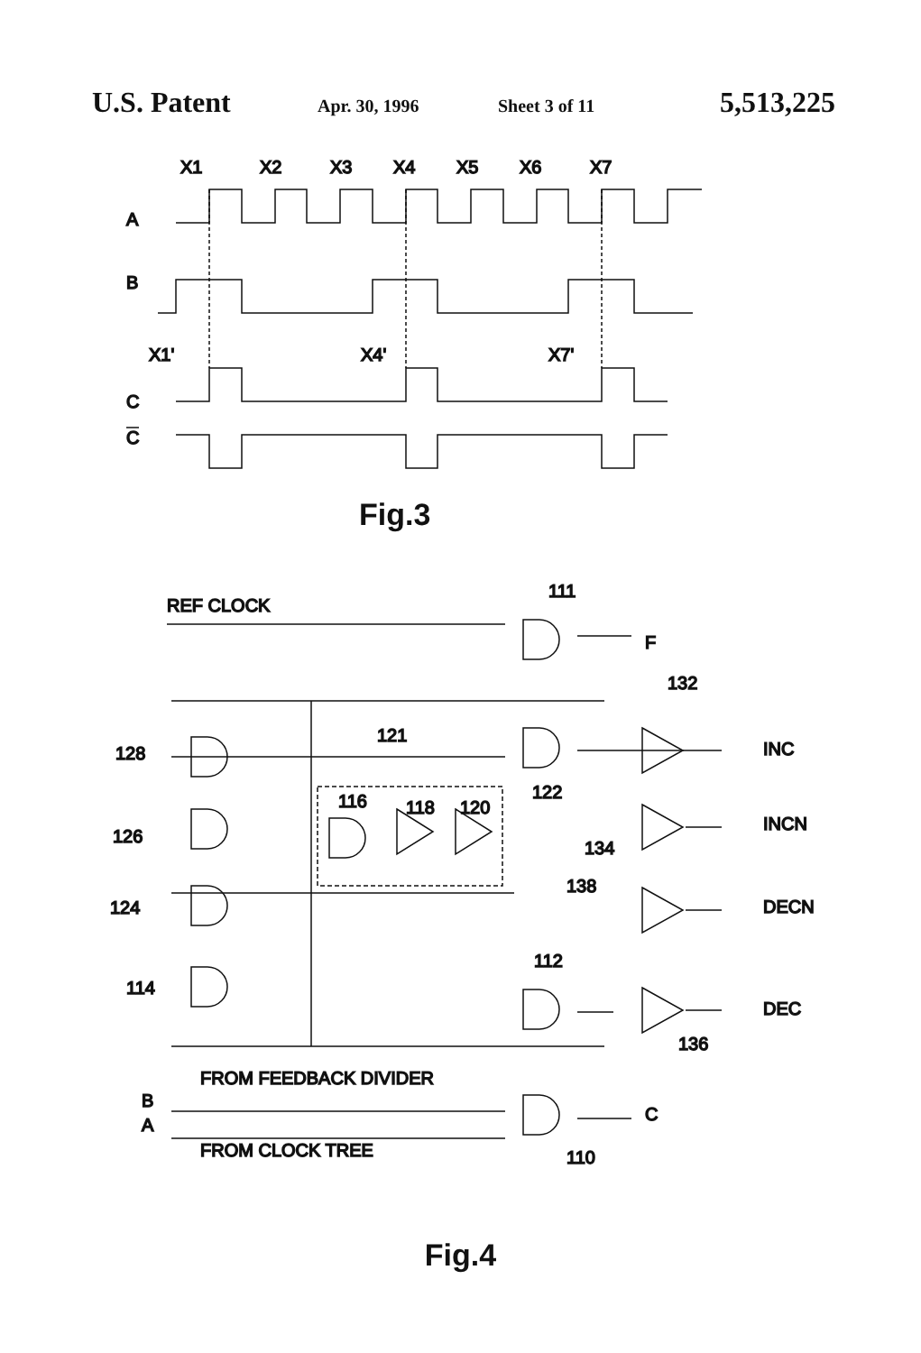U.S. Patent Apr. 30, 1996 Sheet 3 of 11 5,513,225
X1
X2
X3
X4
X5
X6
X7
A
B
C
C
X1'
X4'
X7'
Fig.3
REF CLOCK
111
F
132
121
128
122
116
118
120
126
134
138
124
112
114
136
INC
INCN
DECN
DEC
FROM FEEDBACK DIVIDER
B
A
FROM CLOCK TREE
110
C
Fig.4